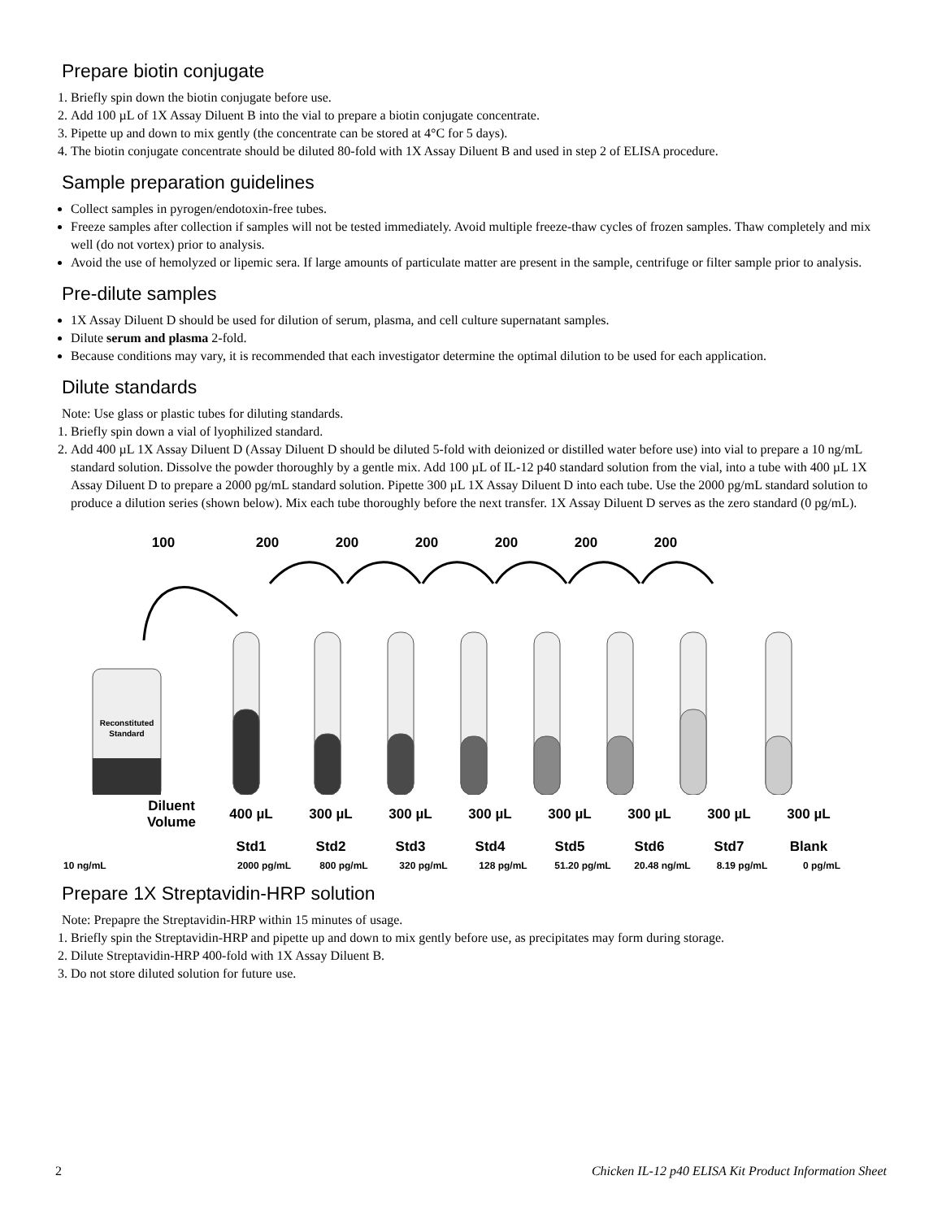Prepare biotin conjugate
1. Briefly spin down the biotin conjugate before use.
2. Add 100 µL of 1X Assay Diluent B into the vial to prepare a biotin conjugate concentrate.
3. Pipette up and down to mix gently (the concentrate can be stored at 4°C for 5 days).
4. The biotin conjugate concentrate should be diluted 80-fold with 1X Assay Diluent B and used in step 2 of ELISA procedure.
Sample preparation guidelines
Collect samples in pyrogen/endotoxin-free tubes.
Freeze samples after collection if samples will not be tested immediately. Avoid multiple freeze-thaw cycles of frozen samples. Thaw completely and mix well (do not vortex) prior to analysis.
Avoid the use of hemolyzed or lipemic sera. If large amounts of particulate matter are present in the sample, centrifuge or filter sample prior to analysis.
Pre-dilute samples
1X Assay Diluent D should be used for dilution of serum, plasma, and cell culture supernatant samples.
Dilute serum and plasma 2-fold.
Because conditions may vary, it is recommended that each investigator determine the optimal dilution to be used for each application.
Dilute standards
Note: Use glass or plastic tubes for diluting standards.
1. Briefly spin down a vial of lyophilized standard.
2. Add 400 µL 1X Assay Diluent D (Assay Diluent D should be diluted 5-fold with deionized or distilled water before use) into vial to prepare a 10 ng/mL standard solution. Dissolve the powder thoroughly by a gentle mix. Add 100 µL of IL-12 p40 standard solution from the vial, into a tube with 400 µL 1X Assay Diluent D to prepare a 2000 pg/mL standard solution. Pipette 300 µL 1X Assay Diluent D into each tube. Use the 2000 pg/mL standard solution to produce a dilution series (shown below). Mix each tube thoroughly before the next transfer. 1X Assay Diluent D serves as the zero standard (0 pg/mL).
100 200 200 200 200 200 200
Reconstituted
Standard
Diluent Volume
400 µL 300 µL 300 µL 300 µL 300 µL 300 µL 300 µL 300 µL
Std1 Std2 Std3 Std4 Std5 Std6 Std7 Blank
10 ng/mL 2000 pg/mL 800 pg/mL 320 pg/mL 128 pg/mL 51.20 pg/mL 20.48 ng/mL 8.19 pg/mL 0 pg/mL
Prepare 1X Streptavidin-HRP solution
Note: Prepapre the Streptavidin-HRP within 15 minutes of usage.
1. Briefly spin the Streptavidin-HRP and pipette up and down to mix gently before use, as precipitates may form during storage.
2. Dilute Streptavidin-HRP 400-fold with 1X Assay Diluent B.
3. Do not store diluted solution for future use.
2 Chicken IL-12 p40 ELISA Kit Product Information Sheet